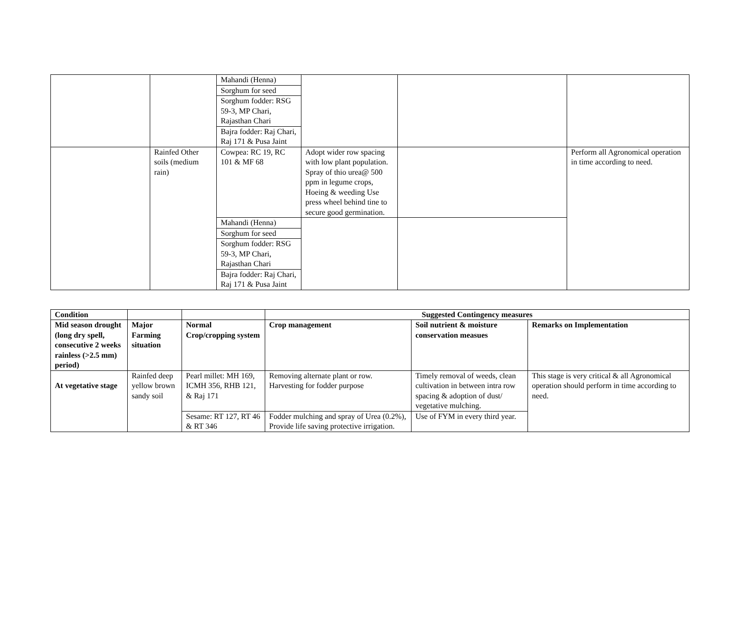| | | Mahandi (Henna) | | | |
| | | Sorghum for seed | | | |
| | | Sorghum fodder: RSG 59-3, MP Chari, Rajasthan Chari | | | |
| | | Bajra fodder: Raj Chari, Raj 171 & Pusa Jaint | | | |
| | Rainfed Other soils (medium rain) | Cowpea: RC 19, RC 101 & MF 68 | Adopt wider row spacing with low plant population. Spray of thio urea@ 500 ppm in legume crops, Hoeing & weeding Use press wheel behind tine to secure good germination. | | Perform all Agronomical operation in time according to need. |
| | | Mahandi (Henna) | | | |
| | | Sorghum for seed | | | |
| | | Sorghum fodder: RSG 59-3, MP Chari, Rajasthan Chari | | | |
| | | Bajra fodder: Raj Chari, Raj 171 & Pusa Jaint | | | |
| Condition | | | Suggested Contingency measures | | |
| --- | --- | --- | --- | --- | --- |
| Mid season drought (long dry spell, consecutive 2 weeks rainless (>2.5 mm) period) | Major Farming situation | Normal Crop/cropping system | Crop management | Soil nutrient & moisture conservation measues | Remarks on Implementation |
| At vegetative stage | Rainfed deep yellow brown sandy soil | Pearl millet: MH 169, ICMH 356, RHB 121, & Raj 171 | Removing alternate plant or row. Harvesting for fodder purpose | Timely removal of weeds, clean cultivation in between intra row spacing & adoption of dust/ vegetative mulching. | This stage is very critical & all Agronomical operation should perform in time according to need. |
| | | Sesame: RT 127, RT 46 & RT 346 | Fodder mulching and spray of Urea (0.2%), Provide life saving protective irrigation. | Use of FYM in every third year. | |